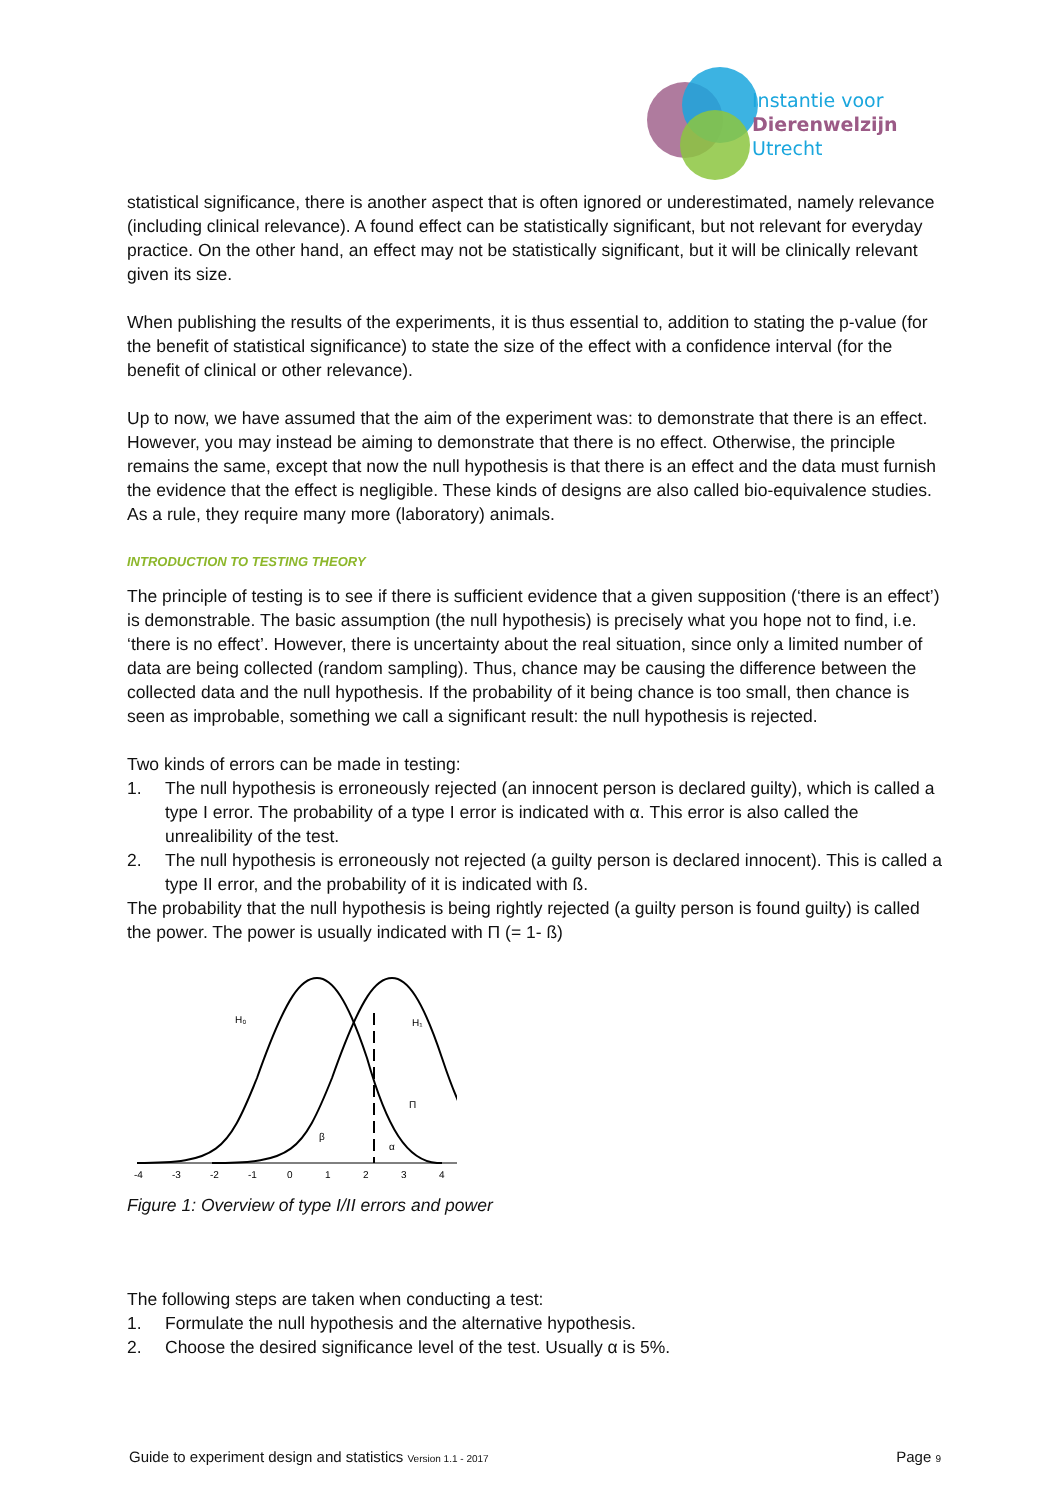Instantie voor
Dierenwelzijn
Utrecht
statistical significance, there is another aspect that is often ignored or underestimated, namely relevance (including clinical relevance). A found effect can be statistically significant, but not relevant for everyday practice. On the other hand, an effect may not be statistically significant, but it will be clinically relevant given its size.
When publishing the results of the experiments, it is thus essential to, addition to stating the p-value (for the benefit of statistical significance) to state the size of the effect with a confidence interval (for the benefit of clinical or other relevance).
Up to now, we have assumed that the aim of the experiment was: to demonstrate that there is an effect. However, you may instead be aiming to demonstrate that there is no effect. Otherwise, the principle remains the same, except that now the null hypothesis is that there is an effect and the data must furnish the evidence that the effect is negligible. These kinds of designs are also called bio-equivalence studies. As a rule, they require many more (laboratory) animals.
INTRODUCTION TO TESTING THEORY
The principle of testing is to see if there is sufficient evidence that a given supposition (‘there is an effect’) is demonstrable. The basic assumption (the null hypothesis) is precisely what you hope not to find, i.e. ‘there is no effect’. However, there is uncertainty about the real situation, since only a limited number of data are being collected (random sampling). Thus, chance may be causing the difference between the collected data and the null hypothesis. If the probability of it being chance is too small, then chance is seen as improbable, something we call a significant result: the null hypothesis is rejected.
Two kinds of errors can be made in testing:
1. The null hypothesis is erroneously rejected (an innocent person is declared guilty), which is called a type I error. The probability of a type I error is indicated with α. This error is also called the unrealibility of the test.
2. The null hypothesis is erroneously not rejected (a guilty person is declared innocent). This is called a type II error, and the probability of it is indicated with ß.
The probability that the null hypothesis is being rightly rejected (a guilty person is found guilty) is called the power. The power is usually indicated with Π (= 1- ß)
H₀
H₁
Π
β
α
-4
-3
-2
-1
0
1
2
3
4
Figure 1: Overview of type I/II errors and power
The following steps are taken when conducting a test:
1. Formulate the null hypothesis and the alternative hypothesis.
2. Choose the desired significance level of the test. Usually α is 5%.
Guide to experiment design and statistics Version 1.1 - 2017 Page 9